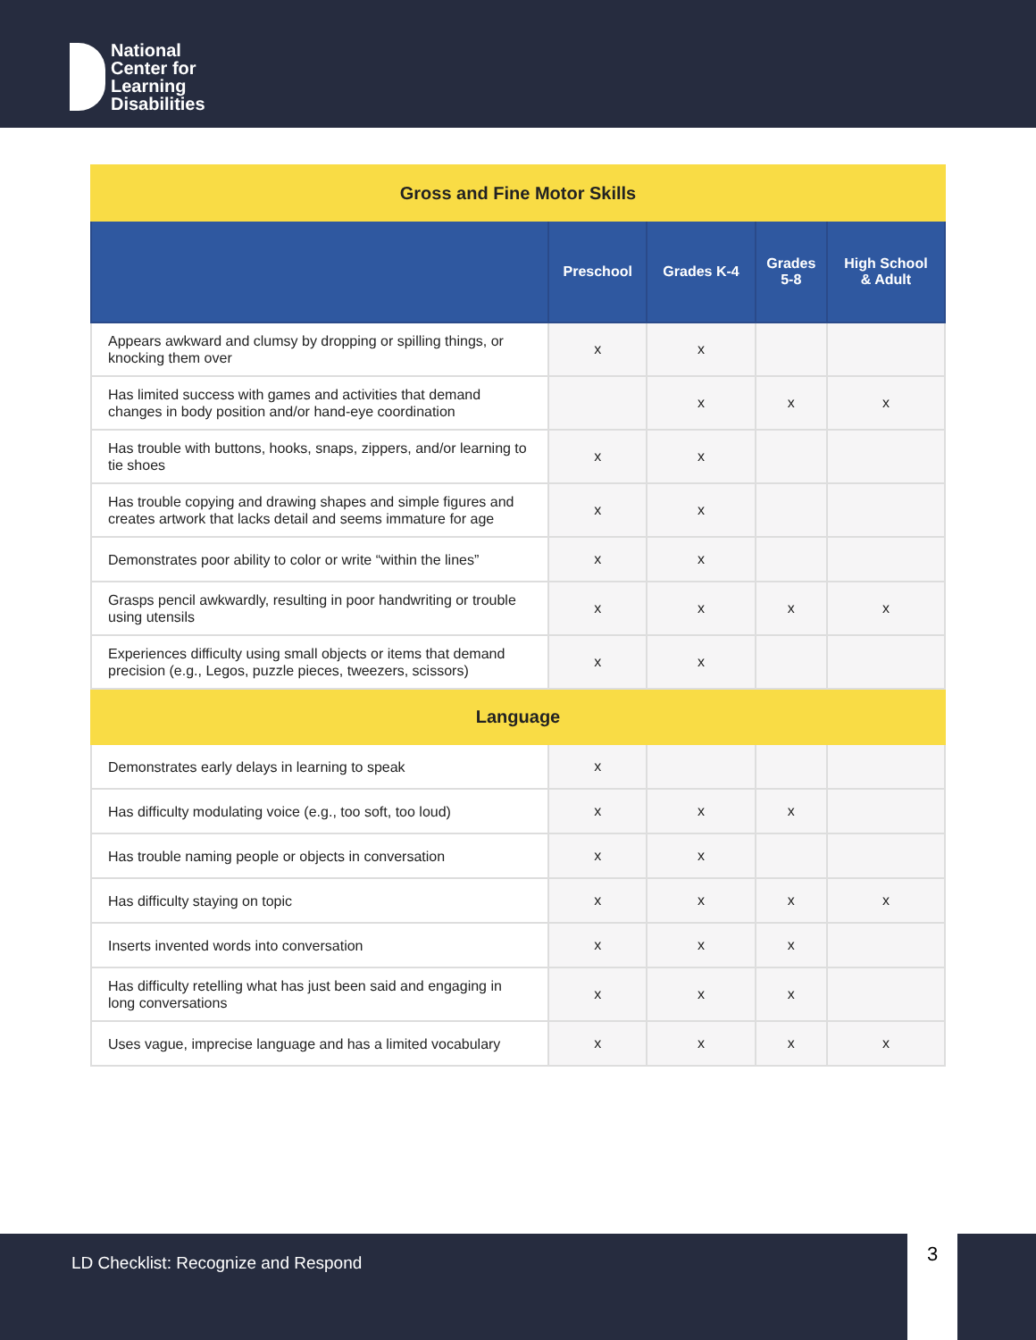National
Center for
Learning
Disabilities
| Gross and Fine Motor Skills | | | | |
| | Preschool | Grades K-4 | Grades 5-8 | High School & Adult |
| Appears awkward and clumsy by dropping or spilling things, or knocking them over | x | x | | |
| Has limited success with games and activities that demand changes in body position and/or hand-eye coordination | | x | x | x |
| Has trouble with buttons, hooks, snaps, zippers, and/or learning to tie shoes | x | x | | |
| Has trouble copying and drawing shapes and simple figures and creates artwork that lacks detail and seems immature for age | x | x | | |
| Demonstrates poor ability to color or write “within the lines” | x | x | | |
| Grasps pencil awkwardly, resulting in poor handwriting or trouble using utensils | x | x | x | x |
| Experiences difficulty using small objects or items that demand precision (e.g., Legos, puzzle pieces, tweezers, scissors) | x | x | | |
| Language | | | | |
| Demonstrates early delays in learning to speak | x | | | |
| Has difficulty modulating voice (e.g., too soft, too loud) | x | x | x | |
| Has trouble naming people or objects in conversation | x | x | | |
| Has difficulty staying on topic | x | x | x | x |
| Inserts invented words into conversation | x | x | x | |
| Has difficulty retelling what has just been said and engaging in long conversations | x | x | x | |
| Uses vague, imprecise language and has a limited vocabulary | x | x | x | x |
LD Checklist: Recognize and Respond 3